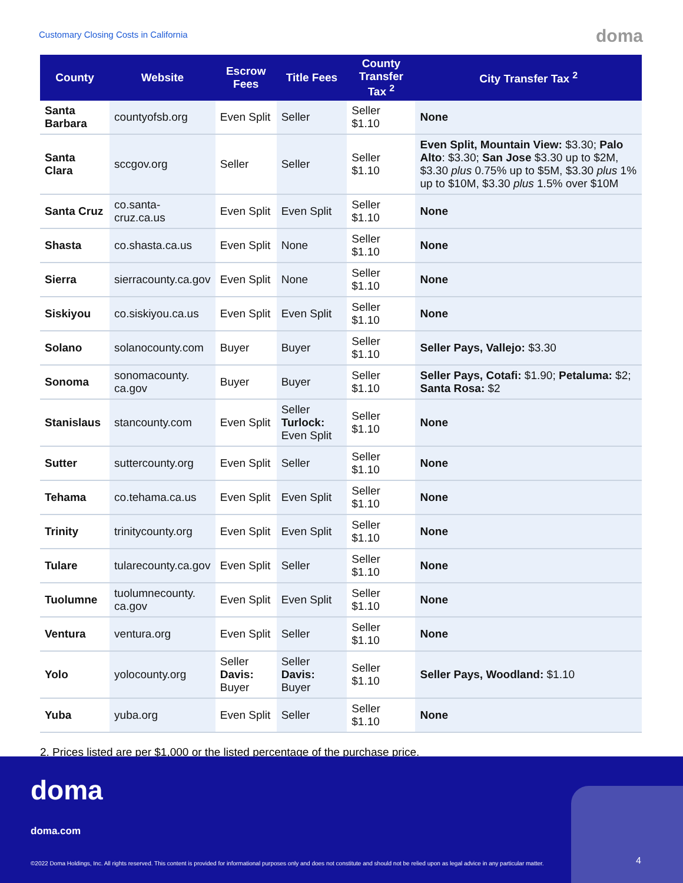Customary Closing Costs in California
doma
| County | Website | Escrow Fees | Title Fees | County Transfer Tax <sup>2</sup> | City Transfer Tax <sup>2</sup> |
| --- | --- | --- | --- | --- | --- |
| Santa Barbara | countyofsb.org | Even Split | Seller | Seller $1.10 | None |
| Santa Clara | sccgov.org | Seller | Seller | Seller $1.10 | Even Split, Mountain View: $3.30; Palo Alto : $3.30; San Jose $3.30 up to $2M, $3.30 plus 0.75% up to $5M, $3.30 plus 1% up to $10M, $3.30 plus 1.5% over $10M |
| Santa Cruz | co.santa-cruz.ca.us | Even Split | Even Split | Seller $1.10 | None |
| Shasta | co.shasta.ca.us | Even Split | None | Seller $1.10 | None |
| Sierra | sierracounty.ca.gov | Even Split | None | Seller $1.10 | None |
| Siskiyou | co.siskiyou.ca.us | Even Split | Even Split | Seller $1.10 | None |
| Solano | solanocounty.com | Buyer | Buyer | Seller $1.10 | Seller Pays, Vallejo: $3.30 |
| Sonoma | sonomacounty. ca.gov | Buyer | Buyer | Seller $1.10 | Seller Pays, Cotafi: $1.90; Petaluma: $2; Santa Rosa: $2 |
| Stanislaus | stancounty.com | Even Split | Seller Turlock: Even Split | Seller $1.10 | None |
| Sutter | suttercounty.org | Even Split | Seller | Seller $1.10 | None |
| Tehama | co.tehama.ca.us | Even Split | Even Split | Seller $1.10 | None |
| Trinity | trinitycounty.org | Even Split | Even Split | Seller $1.10 | None |
| Tulare | tularecounty.ca.gov | Even Split | Seller | Seller $1.10 | None |
| Tuolumne | tuolumnecounty. ca.gov | Even Split | Even Split | Seller $1.10 | None |
| Ventura | ventura.org | Even Split | Seller | Seller $1.10 | None |
| Yolo | yolocounty.org | Seller Davis: Buyer | Seller Davis: Buyer | Seller $1.10 | Seller Pays, Woodland: $1.10 |
| Yuba | yuba.org | Even Split | Seller | Seller $1.10 | None |
2. Prices listed are per $1,000 or the listed percentage of the purchase price.
doma
doma.com
©2022 Doma Holdings, Inc. All rights reserved. This content is provided for informational purposes only and does not constitute and should not be relied upon as legal advice in any particular matter.
4